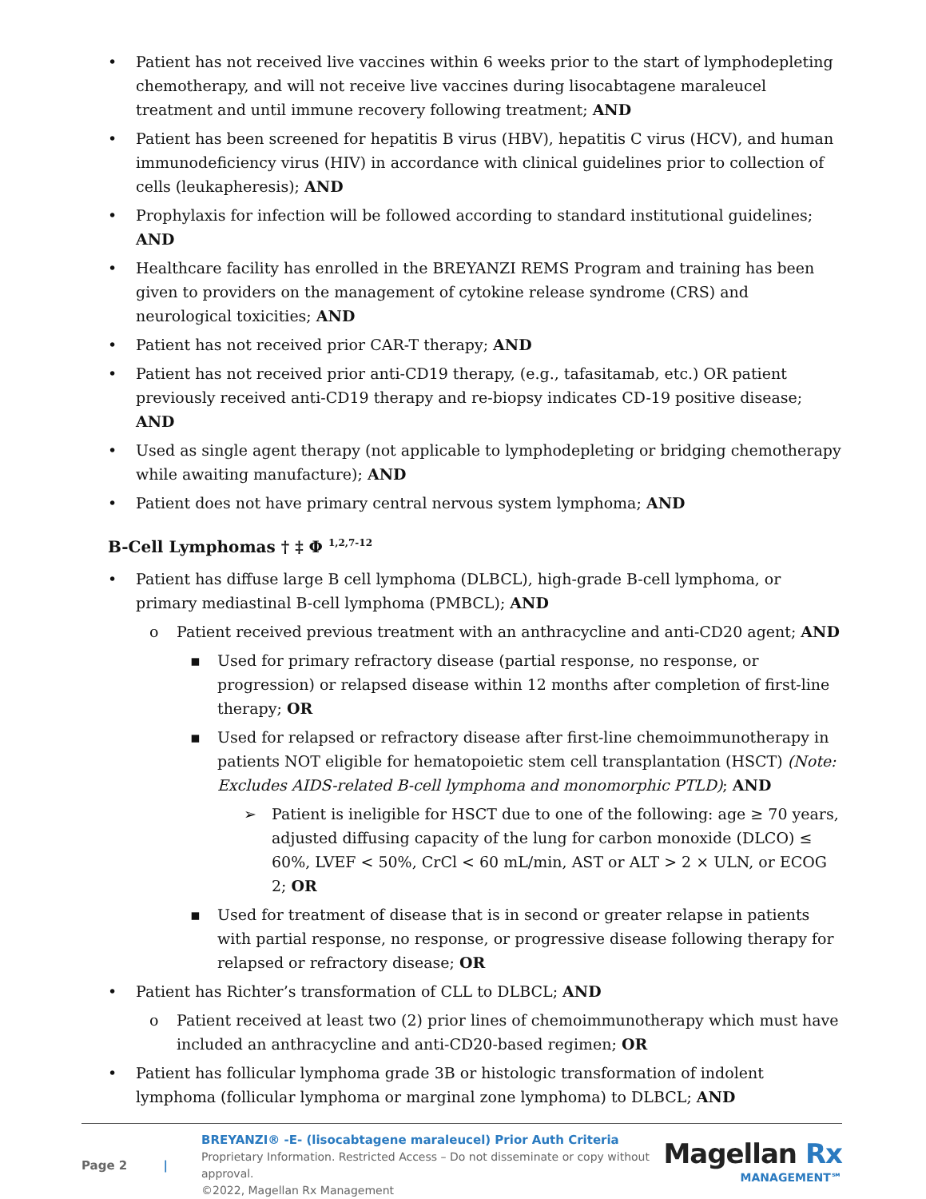• Patient has not received live vaccines within 6 weeks prior to the start of lymphodepleting chemotherapy, and will not receive live vaccines during lisocabtagene maraleucel treatment and until immune recovery following treatment; AND
• Patient has been screened for hepatitis B virus (HBV), hepatitis C virus (HCV), and human immunodeficiency virus (HIV) in accordance with clinical guidelines prior to collection of cells (leukapheresis); AND
• Prophylaxis for infection will be followed according to standard institutional guidelines; AND
• Healthcare facility has enrolled in the BREYANZI REMS Program and training has been given to providers on the management of cytokine release syndrome (CRS) and neurological toxicities; AND
• Patient has not received prior CAR-T therapy; AND
• Patient has not received prior anti-CD19 therapy, (e.g., tafasitamab, etc.) OR patient previously received anti-CD19 therapy and re-biopsy indicates CD-19 positive disease; AND
• Used as single agent therapy (not applicable to lymphodepleting or bridging chemotherapy while awaiting manufacture); AND
• Patient does not have primary central nervous system lymphoma; AND
B-Cell Lymphomas † ‡ Φ <sup>1,2,7-12</sup>
• Patient has diffuse large B cell lymphoma (DLBCL), high-grade B-cell lymphoma, or primary mediastinal B-cell lymphoma (PMBCL); AND
o Patient received previous treatment with an anthracycline and anti-CD20 agent; AND
▪ Used for primary refractory disease (partial response, no response, or progression) or relapsed disease within 12 months after completion of first-line therapy; OR
▪ Used for relapsed or refractory disease after first-line chemoimmunotherapy in patients NOT eligible for hematopoietic stem cell transplantation (HSCT) (Note: Excludes AIDS-related B-cell lymphoma and monomorphic PTLD); AND
➢ Patient is ineligible for HSCT due to one of the following: age ≥ 70 years, adjusted diffusing capacity of the lung for carbon monoxide (DLCO) ≤ 60%, LVEF < 50%, CrCl < 60 mL/min, AST or ALT > 2 × ULN, or ECOG 2; OR
▪ Used for treatment of disease that is in second or greater relapse in patients with partial response, no response, or progressive disease following therapy for relapsed or refractory disease; OR
• Patient has Richter’s transformation of CLL to DLBCL; AND
o Patient received at least two (2) prior lines of chemoimmunotherapy which must have included an anthracycline and anti-CD20-based regimen; OR
• Patient has follicular lymphoma grade 3B or histologic transformation of indolent lymphoma (follicular lymphoma or marginal zone lymphoma) to DLBCL; AND
Page 2 |
BREYANZI® -E- (lisocabtagene maraleucel) Prior Auth Criteria
Proprietary Information. Restricted Access – Do not disseminate or copy without approval.
©2022, Magellan Rx Management
Magellan Rx
MANAGEMENT℠